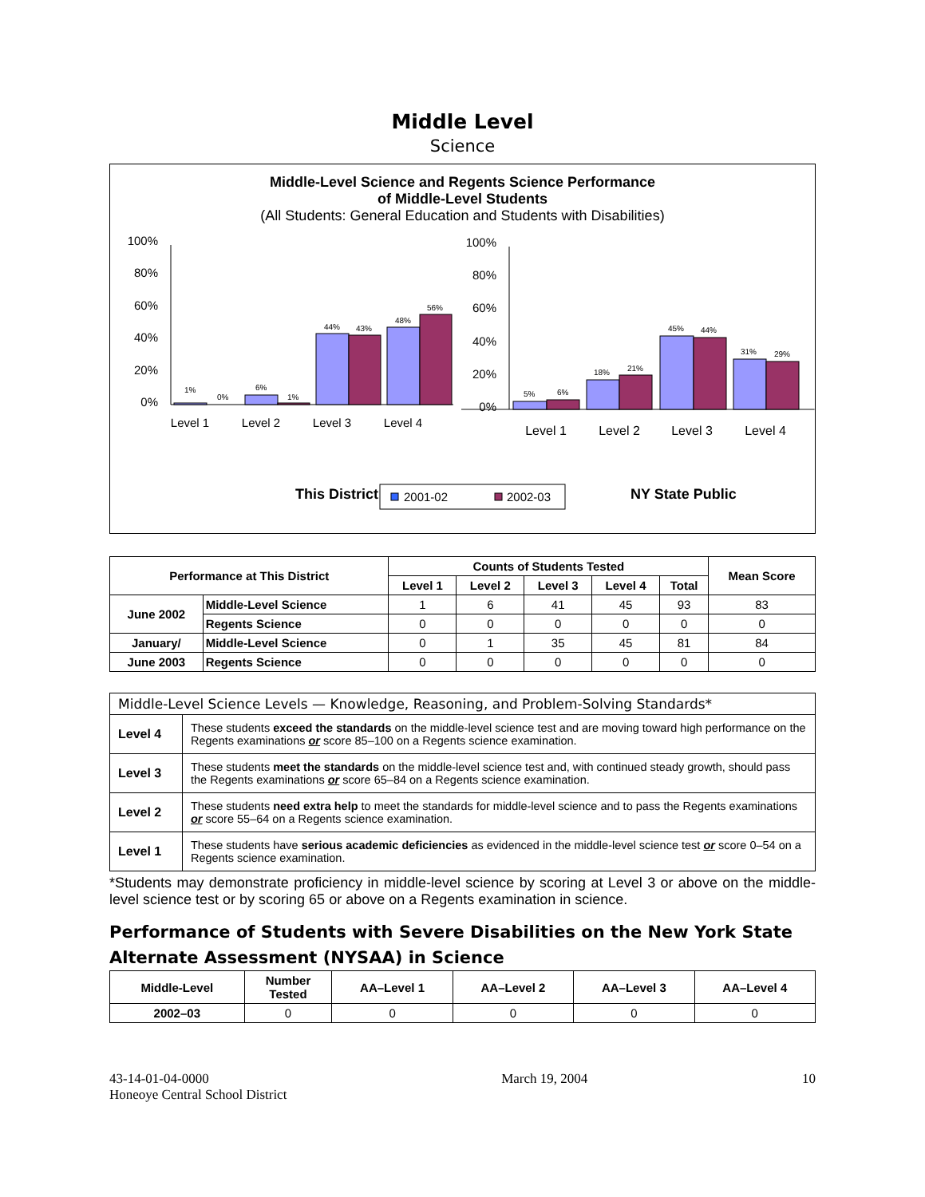Middle Level
Science
Middle-Level Science and Regents Science Performance
of Middle-Level Students
(All Students: General Education and Students with Disabilities)
100%
80%
60%
40%
20%
0%
1%
0%
6%
1%
44%
43%
48%
56%
Level 1
Level 2
Level 3
Level 4
100%
80%
60%
40%
20%
0%
5%
6%
18%
21%
45%
44%
31%
29%
Level 1
Level 2
Level 3
Level 4
This District
2001-02
2002-03
NY State Public
| Performance at This District | | Counts of Students Tested | | | | | Mean Score |
| --- | --- | --- | --- | --- | --- | --- | --- |
| | | Level 1 | Level 2 | Level 3 | Level 4 | Total | |
| June 2002 | Middle-Level Science | 1 | 6 | 41 | 45 | 93 | 83 |
| | Regents Science | 0 | 0 | 0 | 0 | 0 | 0 |
| January/ | Middle-Level Science | 0 | 1 | 35 | 45 | 81 | 84 |
| June 2003 | Regents Science | 0 | 0 | 0 | 0 | 0 | 0 |
| Middle-Level Science Levels — Knowledge, Reasoning, and Problem-Solving Standards* | |
| Level 4 | These students exceed the standards on the middle-level science test and are moving toward high performance on the Regents examinations or score 85–100 on a Regents science examination. |
| Level 3 | These students meet the standards on the middle-level science test and, with continued steady growth, should pass the Regents examinations or score 65–84 on a Regents science examination. |
| Level 2 | These students need extra help to meet the standards for middle-level science and to pass the Regents examinations or score 55–64 on a Regents science examination. |
| Level 1 | These students have serious academic deficiencies as evidenced in the middle-level science test or score 0–54 on a Regents science examination. |
*Students may demonstrate proficiency in middle-level science by scoring at Level 3 or above on the middle-level science test or by scoring 65 or above on a Regents examination in science.
Performance of Students with Severe Disabilities on the New York State Alternate Assessment (NYSAA) in Science
| Middle-Level | Number Tested | AA–Level 1 | AA–Level 2 | AA–Level 3 | AA–Level 4 |
| --- | --- | --- | --- | --- | --- |
| 2002–03 | 0 | 0 | 0 | 0 | 0 |
43-14-01-04-0000
Honeoye Central School District
March 19, 2004 10